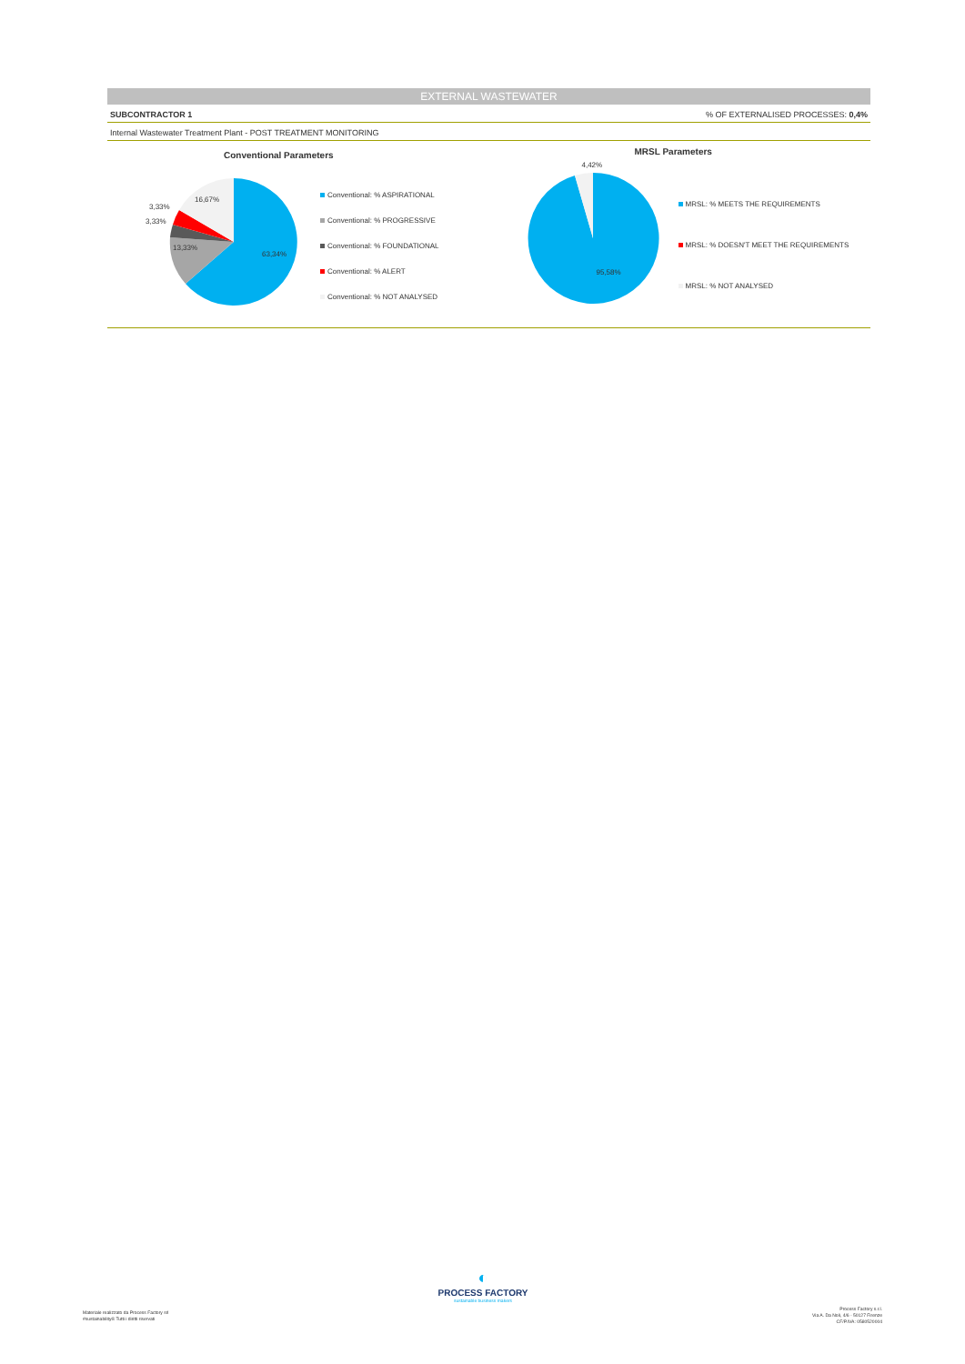EXTERNAL WASTEWATER
SUBCONTRACTOR 1% OF EXTERNALISED PROCESSES: 0,4%
Internal Wastewater Treatment Plant - POST TREATMENT MONITORING
Conventional Parameters
16,67%
3,33%
3,33%
13,33%
63,34%
Conventional: % ASPIRATIONAL
Conventional: % PROGRESSIVE
Conventional: % FOUNDATIONAL
Conventional: % ALERT
Conventional: % NOT ANALYSED
MRSL Parameters
4,42%
95,58%
MRSL: % MEETS THE REQUIREMENTS
MRSL: % DOESN'T MEET THE REQUIREMENTS
MRSL: % NOT ANALYSED
◐
PROCESS FACTORY
sustainable business makers
Materiale realizzato da Process Factory srl
#sustainability® Tutti i diritti riservati
Process Factory s.r.l.
Via A. Da Noli, 4/6 - 50127 Firenze
CF/P.IVA: 0580520004